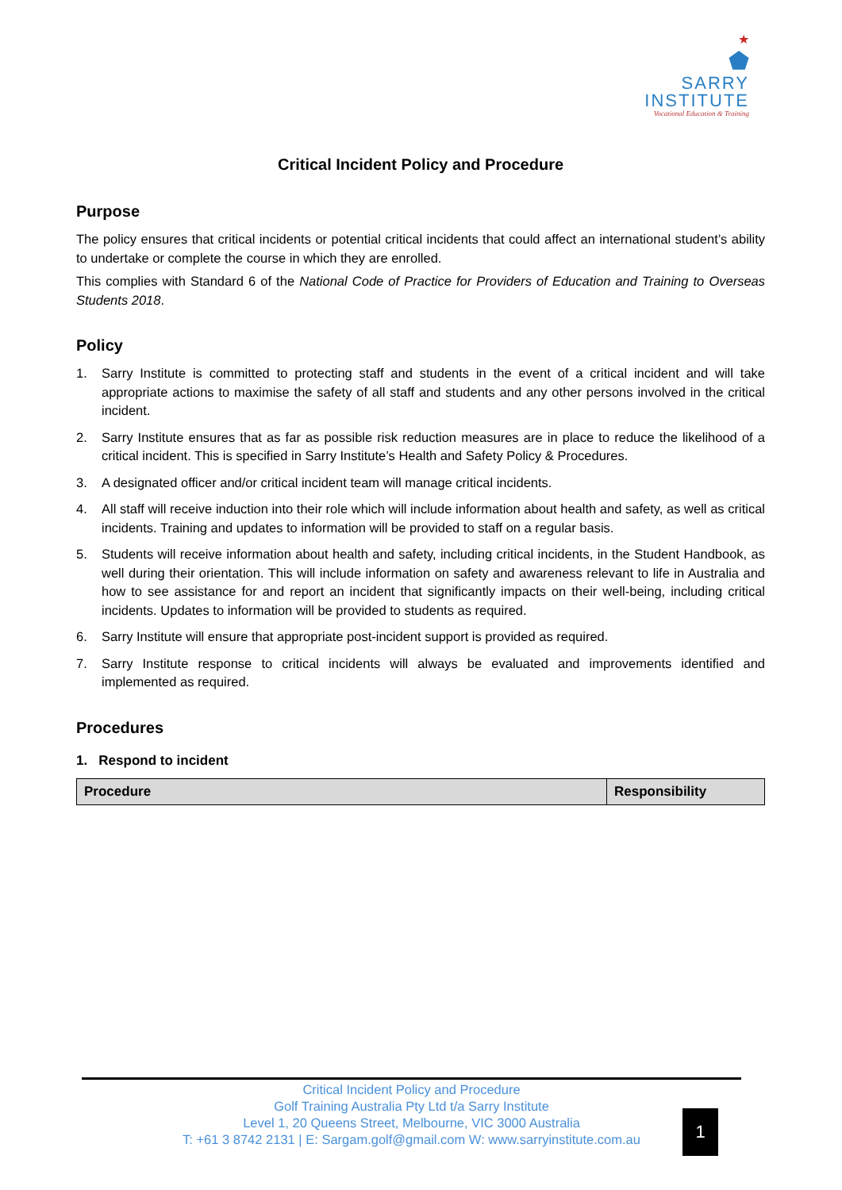★
⬟
SARRY
INSTITUTE
Vocational Education & Training
Critical Incident Policy and Procedure
Purpose
The policy ensures that critical incidents or potential critical incidents that could affect an international student’s ability to undertake or complete the course in which they are enrolled.
This complies with Standard 6 of the National Code of Practice for Providers of Education and Training to Overseas Students 2018.
Policy
1. Sarry Institute is committed to protecting staff and students in the event of a critical incident and will take appropriate actions to maximise the safety of all staff and students and any other persons involved in the critical incident.
2. Sarry Institute ensures that as far as possible risk reduction measures are in place to reduce the likelihood of a critical incident. This is specified in Sarry Institute’s Health and Safety Policy & Procedures.
3. A designated officer and/or critical incident team will manage critical incidents.
4. All staff will receive induction into their role which will include information about health and safety, as well as critical incidents. Training and updates to information will be provided to staff on a regular basis.
5. Students will receive information about health and safety, including critical incidents, in the Student Handbook, as well during their orientation. This will include information on safety and awareness relevant to life in Australia and how to see assistance for and report an incident that significantly impacts on their well-being, including critical incidents. Updates to information will be provided to students as required.
6. Sarry Institute will ensure that appropriate post-incident support is provided as required.
7. Sarry Institute response to critical incidents will always be evaluated and improvements identified and implemented as required.
Procedures
1. Respond to incident
| Procedure | Responsibility |
| --- | --- |
Critical Incident Policy and Procedure
Golf Training Australia Pty Ltd t/a Sarry Institute
Level 1, 20 Queens Street, Melbourne, VIC 3000 Australia
T: +61 3 8742 2131 | E: Sargam.golf@gmail.com W: www.sarryinstitute.com.au
1